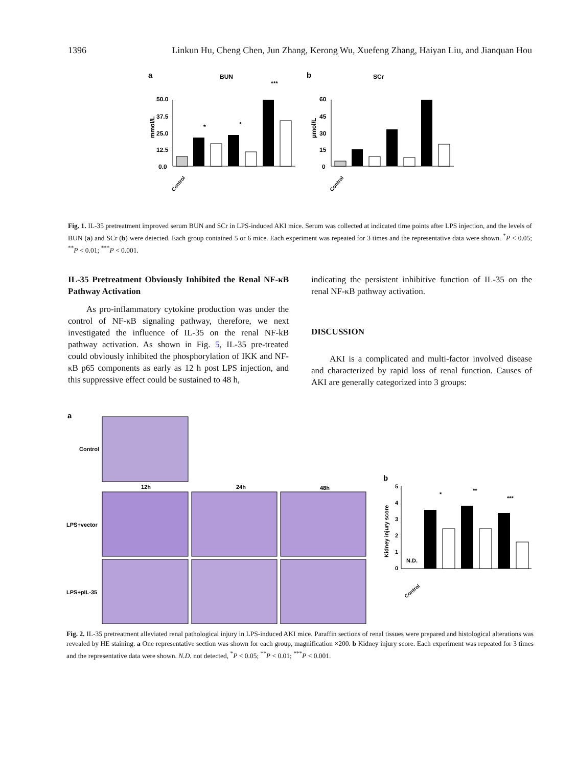1396 Linkun Hu, Cheng Chen, Jun Zhang, Kerong Wu, Xuefeng Zhang, Haiyan Liu, and Jianquan Hou
a
BUN
b
SCr
0.0
12.5
25.0
37.5
50.0
*
*
***
0
15
30
45
60
mmol/L
μmol/L
Control
Control
Fig. 1. IL-35 pretreatment improved serum BUN and SCr in LPS-induced AKI mice. Serum was collected at indicated time points after LPS injection, and the levels of BUN (a) and SCr (b) were detected. Each group contained 5 or 6 mice. Each experiment was repeated for 3 times and the representative data were shown. <sup>*</sup>P < 0.05; <sup>**</sup>P < 0.01; <sup>***</sup>P < 0.001.
IL-35 Pretreatment Obviously Inhibited the Renal NF-κB Pathway Activation
As pro-inflammatory cytokine production was under the control of NF-κB signaling pathway, therefore, we next investigated the influence of IL-35 on the renal NF-kB pathway activation. As shown in Fig. 5, IL-35 pre-treated could obviously inhibited the phosphorylation of IKK and NF-κB p65 components as early as 12 h post LPS injection, and this suppressive effect could be sustained to 48 h,
indicating the persistent inhibitive function of IL-35 on the renal NF-κB pathway activation.
DISCUSSION
AKI is a complicated and multi-factor involved disease and characterized by rapid loss of renal function. Causes of AKI are generally categorized into 3 groups:
a
Control
LPS+vector
LPS+pIL-35
12h
24h
48h
b
Kidney injury score
0
1
2
3
4
5
N.D.
*
**
***
Control
Fig. 2. IL-35 pretreatment alleviated renal pathological injury in LPS-induced AKI mice. Paraffin sections of renal tissues were prepared and histological alterations was revealed by HE staining. a One representative section was shown for each group, magnification ×200. b Kidney injury score. Each experiment was repeated for 3 times and the representative data were shown. N.D. not detected, <sup>*</sup>P < 0.05; <sup>**</sup>P < 0.01; <sup>***</sup>P < 0.001.